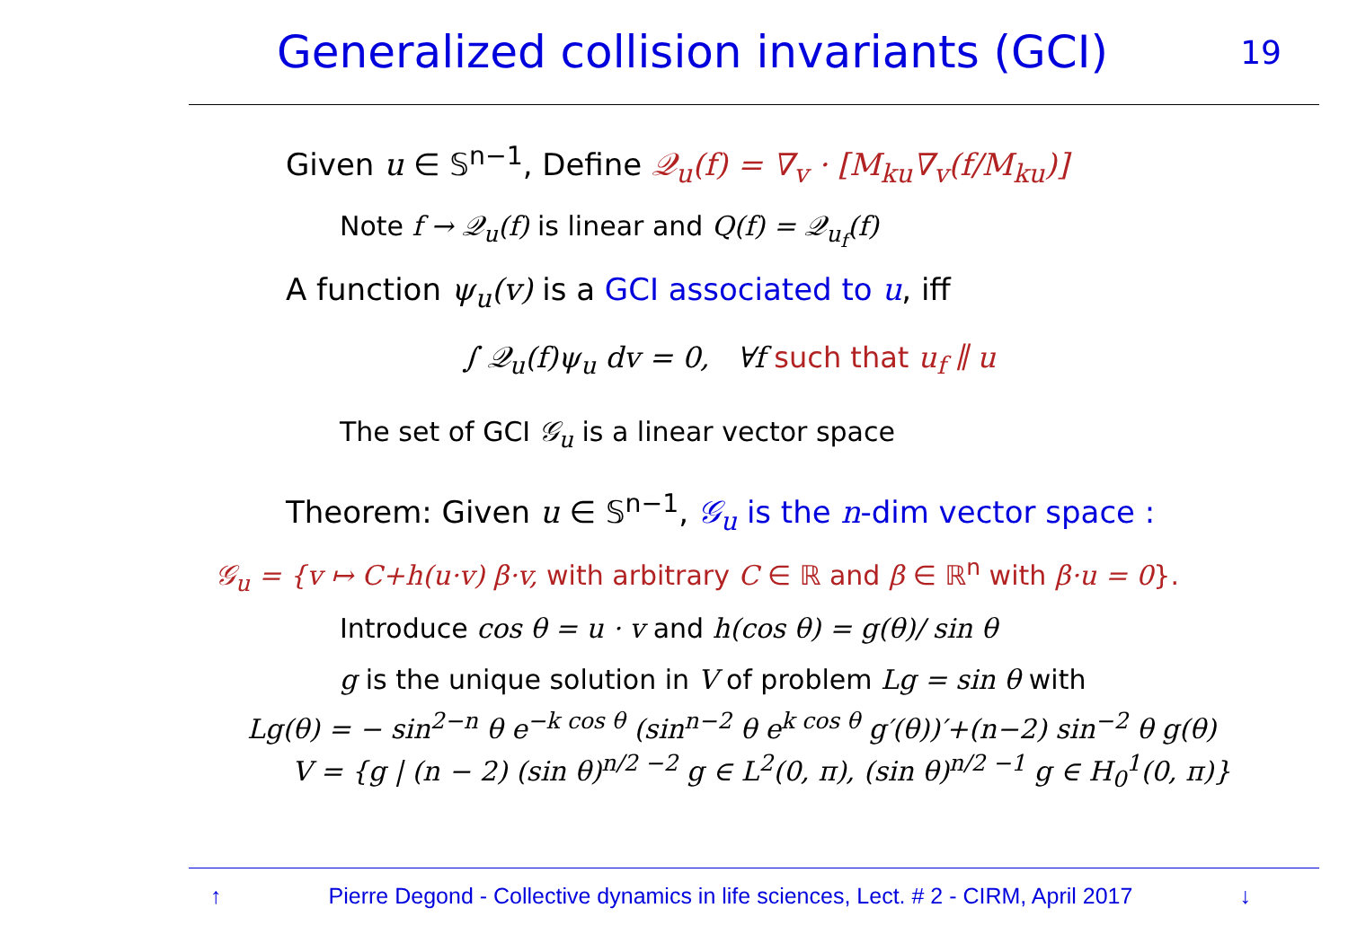Generalized collision invariants (GCI)
19
Given u ∈ 𝕊<sup>n−1</sup>, Define 𝒬<sub>u</sub>(f) = ∇<sub>v</sub> · [M<sub>ku</sub>∇<sub>v</sub>(f/M<sub>ku</sub>)]
Note f → 𝒬<sub>u</sub>(f) is linear and Q(f) = 𝒬<sub>u<sub>f</sub></sub>(f)
A function ψ<sub>u</sub>(v) is a GCI associated to u, iff
∫ 𝒬<sub>u</sub>(f)ψ<sub>u</sub> dv = 0, ∀f such that u<sub>f</sub> ∥ u
The set of GCI 𝒢<sub>u</sub> is a linear vector space
Theorem: Given u ∈ 𝕊<sup>n−1</sup>, 𝒢<sub>u</sub> is the n-dim vector space :
𝒢<sub>u</sub> = {v ↦ C+h(u·v) β·v, with arbitrary C ∈ ℝ and β ∈ ℝ<sup>n</sup> with β·u = 0}.
Introduce cos θ = u · v and h(cos θ) = g(θ)/ sin θ
g is the unique solution in V of problem Lg = sin θ with
Lg(θ) = − sin<sup>2−n</sup> θ e<sup>−k cos θ</sup> (sin<sup>n−2</sup> θ e<sup>k cos θ</sup> g′(θ))′+(n−2) sin<sup>−2</sup> θ g(θ)
V = {g | (n − 2) (sin θ)<sup>n/2 −2</sup> g ∈ L<sup>2</sup>(0, π), (sin θ)<sup>n/2 −1</sup> g ∈ H<sub>0</sub><sup>1</sup>(0, π)}
↑ Pierre Degond - Collective dynamics in life sciences, Lect. # 2 - CIRM, April 2017 ↓